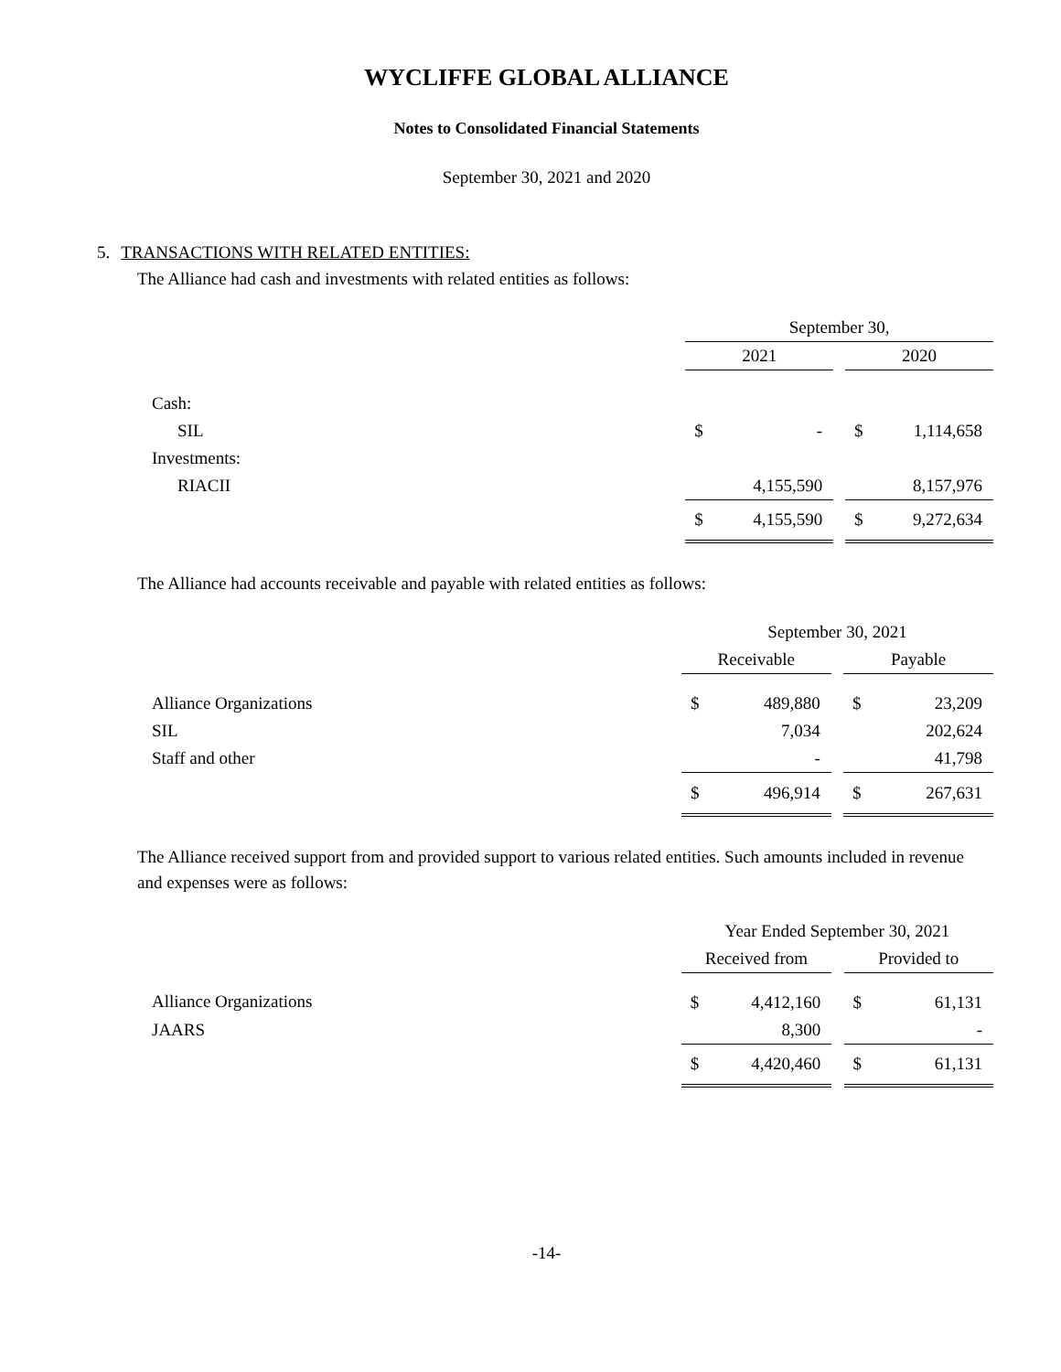WYCLIFFE GLOBAL ALLIANCE
Notes to Consolidated Financial Statements
September 30, 2021 and 2020
5. TRANSACTIONS WITH RELATED ENTITIES:
The Alliance had cash and investments with related entities as follows:
| | September 30, | | | | |
| | 2021 | | | 2020 | |
| Cash: | | | | | |
| SIL | $ | - | | $ | 1,114,658 |
| Investments: | | | | | |
| RIACII | | 4,155,590 | | | 8,157,976 |
| | $ | 4,155,590 | | $ | 9,272,634 |
The Alliance had accounts receivable and payable with related entities as follows:
| | September 30, 2021 | | | | |
| | Receivable | | | Payable | |
| Alliance Organizations | $ | 489,880 | | $ | 23,209 |
| SIL | | 7,034 | | | 202,624 |
| Staff and other | | - | | | 41,798 |
| | $ | 496,914 | | $ | 267,631 |
The Alliance received support from and provided support to various related entities. Such amounts included in revenue and expenses were as follows:
| | Year Ended September 30, 2021 | | | | |
| | Received from | | | Provided to | |
| Alliance Organizations | $ | 4,412,160 | | $ | 61,131 |
| JAARS | | 8,300 | | | - |
| | $ | 4,420,460 | | $ | 61,131 |
-14-